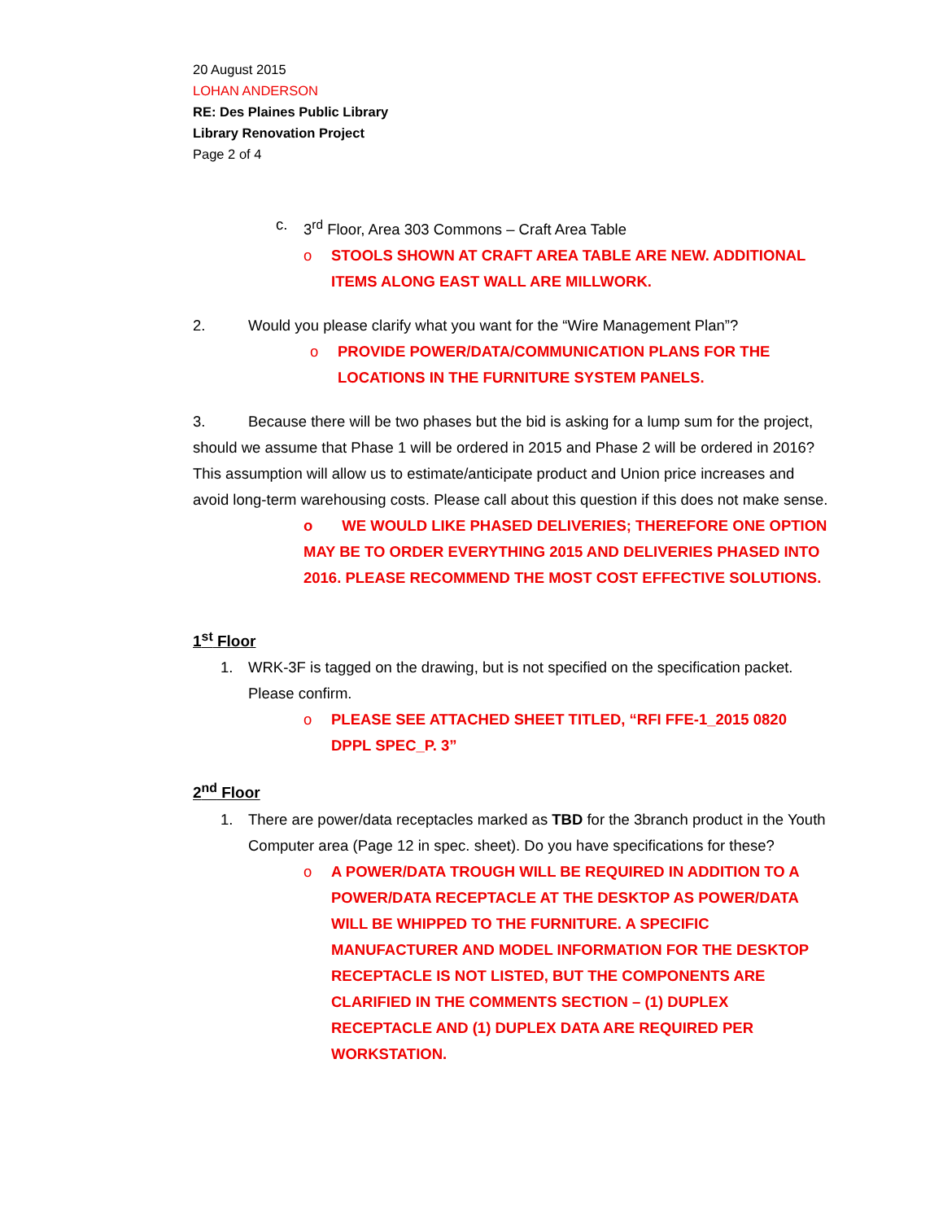20 August 2015
LOHAN ANDERSON
RE: Des Plaines Public Library
Library Renovation Project
Page 2 of 4
c. 3<sup>rd</sup> Floor, Area 303 Commons – Craft Area Table
o STOOLS SHOWN AT CRAFT AREA TABLE ARE NEW. ADDITIONAL ITEMS ALONG EAST WALL ARE MILLWORK.
2. Would you please clarify what you want for the “Wire Management Plan”?
o PROVIDE POWER/DATA/COMMUNICATION PLANS FOR THE LOCATIONS IN THE FURNITURE SYSTEM PANELS.
3. Because there will be two phases but the bid is asking for a lump sum for the project, should we assume that Phase 1 will be ordered in 2015 and Phase 2 will be ordered in 2016? This assumption will allow us to estimate/anticipate product and Union price increases and avoid long-term warehousing costs. Please call about this question if this does not make sense.
o WE WOULD LIKE PHASED DELIVERIES; THEREFORE ONE OPTION MAY BE TO ORDER EVERYTHING 2015 AND DELIVERIES PHASED INTO 2016. PLEASE RECOMMEND THE MOST COST EFFECTIVE SOLUTIONS.
1<sup>st</sup> Floor
1. WRK-3F is tagged on the drawing, but is not specified on the specification packet. Please confirm.
o PLEASE SEE ATTACHED SHEET TITLED, “RFI FFE-1_2015 0820 DPPL SPEC_P. 3”
2<sup>nd</sup> Floor
1. There are power/data receptacles marked as TBD for the 3branch product in the Youth Computer area (Page 12 in spec. sheet). Do you have specifications for these?
o A POWER/DATA TROUGH WILL BE REQUIRED IN ADDITION TO A POWER/DATA RECEPTACLE AT THE DESKTOP AS POWER/DATA WILL BE WHIPPED TO THE FURNITURE. A SPECIFIC MANUFACTURER AND MODEL INFORMATION FOR THE DESKTOP RECEPTACLE IS NOT LISTED, BUT THE COMPONENTS ARE CLARIFIED IN THE COMMENTS SECTION – (1) DUPLEX RECEPTACLE AND (1) DUPLEX DATA ARE REQUIRED PER WORKSTATION.